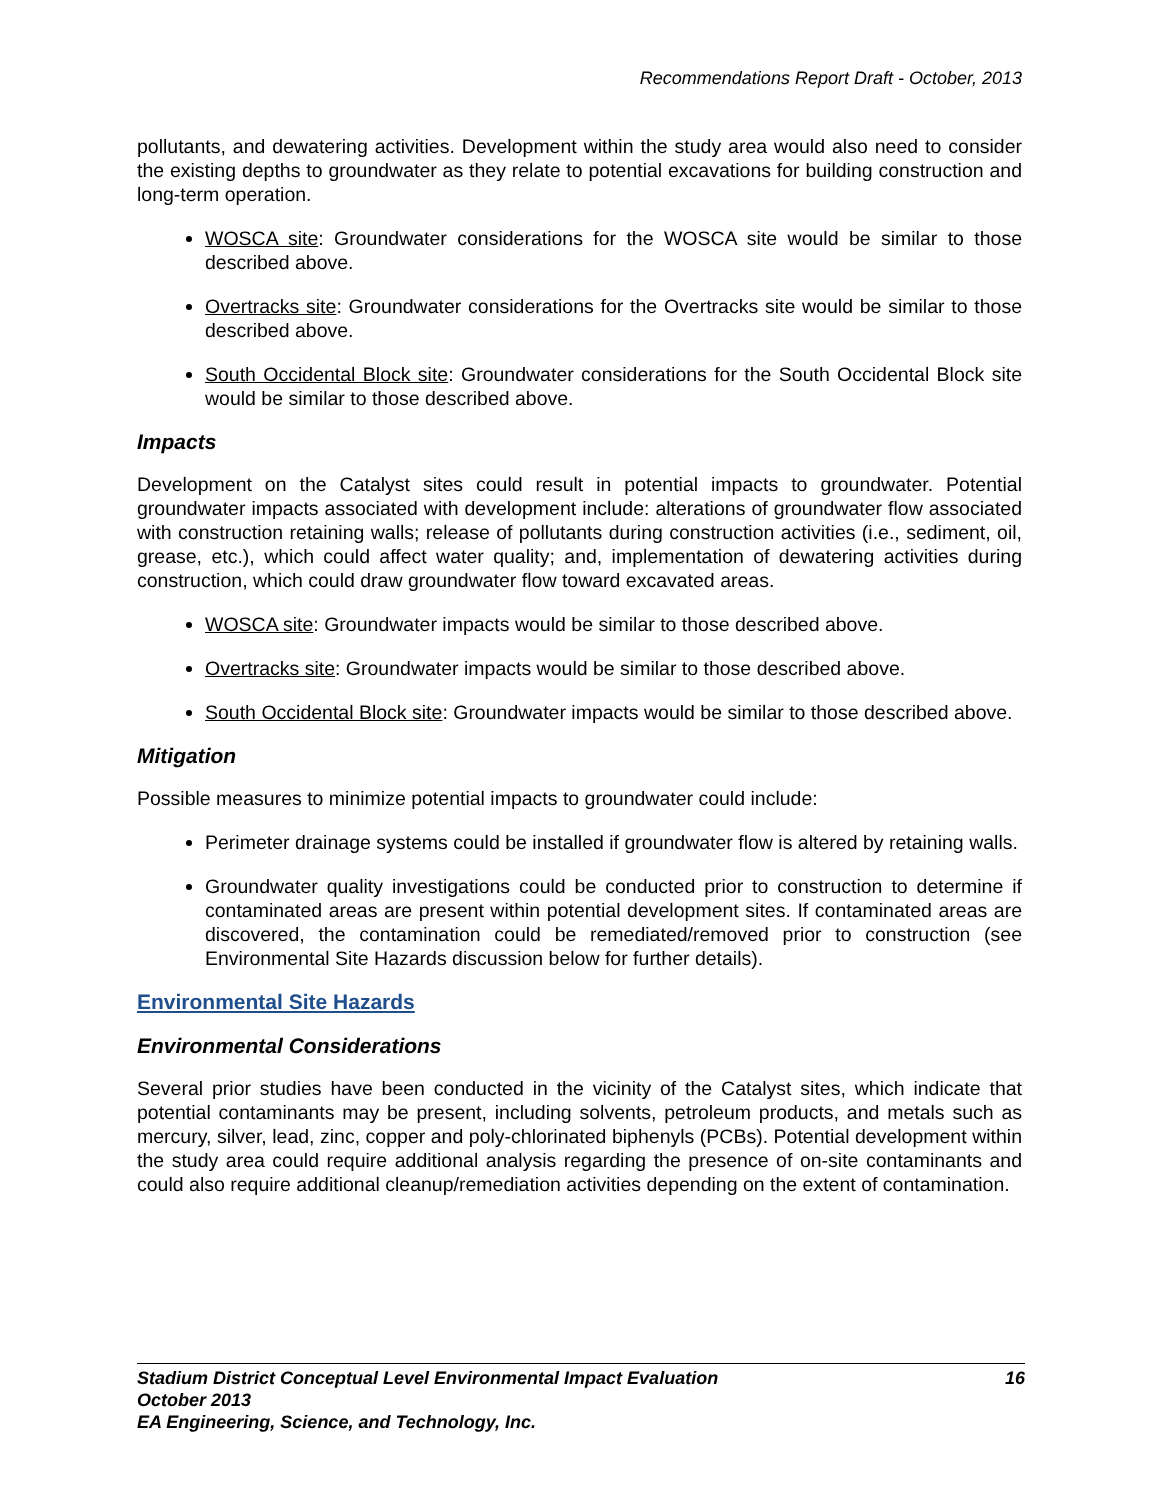Recommendations Report Draft - October, 2013
pollutants, and dewatering activities. Development within the study area would also need to consider the existing depths to groundwater as they relate to potential excavations for building construction and long-term operation.
WOSCA site: Groundwater considerations for the WOSCA site would be similar to those described above.
Overtracks site: Groundwater considerations for the Overtracks site would be similar to those described above.
South Occidental Block site: Groundwater considerations for the South Occidental Block site would be similar to those described above.
Impacts
Development on the Catalyst sites could result in potential impacts to groundwater. Potential groundwater impacts associated with development include: alterations of groundwater flow associated with construction retaining walls; release of pollutants during construction activities (i.e., sediment, oil, grease, etc.), which could affect water quality; and, implementation of dewatering activities during construction, which could draw groundwater flow toward excavated areas.
WOSCA site: Groundwater impacts would be similar to those described above.
Overtracks site: Groundwater impacts would be similar to those described above.
South Occidental Block site: Groundwater impacts would be similar to those described above.
Mitigation
Possible measures to minimize potential impacts to groundwater could include:
Perimeter drainage systems could be installed if groundwater flow is altered by retaining walls.
Groundwater quality investigations could be conducted prior to construction to determine if contaminated areas are present within potential development sites. If contaminated areas are discovered, the contamination could be remediated/removed prior to construction (see Environmental Site Hazards discussion below for further details).
Environmental Site Hazards
Environmental Considerations
Several prior studies have been conducted in the vicinity of the Catalyst sites, which indicate that potential contaminants may be present, including solvents, petroleum products, and metals such as mercury, silver, lead, zinc, copper and poly-chlorinated biphenyls (PCBs). Potential development within the study area could require additional analysis regarding the presence of on-site contaminants and could also require additional cleanup/remediation activities depending on the extent of contamination.
Stadium District Conceptual Level Environmental Impact Evaluation 16
October 2013
EA Engineering, Science, and Technology, Inc.